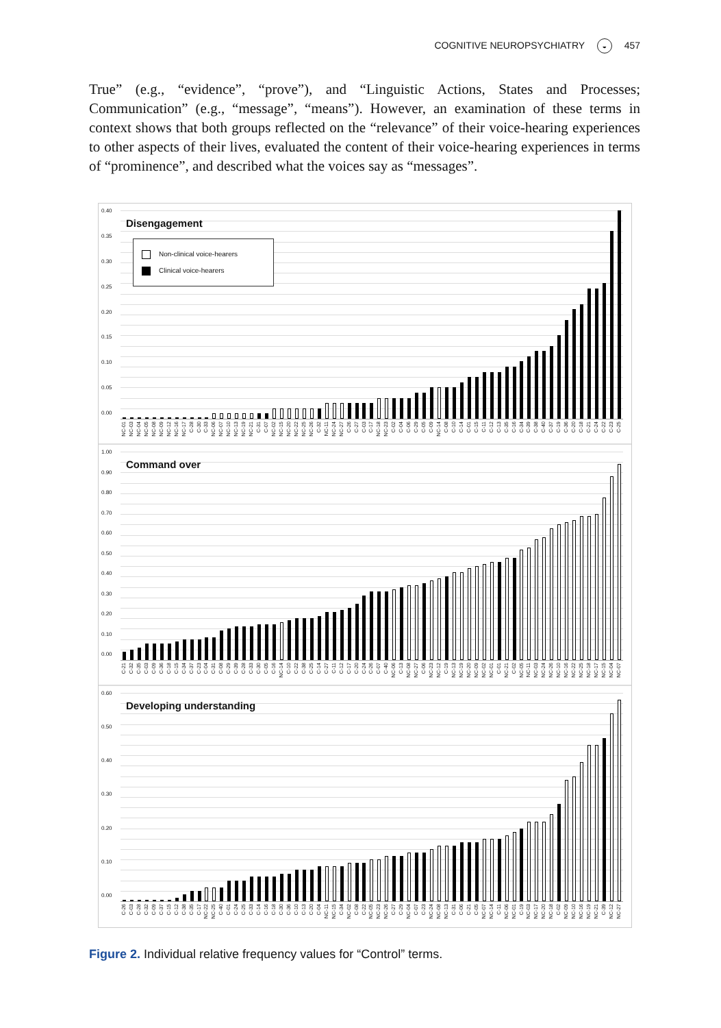COGNITIVE NEUROPSYCHIATRY ◒ 457
True” (e.g., “evidence”, “prove”), and “Linguistic Actions, States and Processes; Communication” (e.g., “message”, “means”). However, an examination of these terms in context shows that both groups reflected on the “relevance” of their voice-hearing experiences to other aspects of their lives, evaluated the content of their voice-hearing experiences in terms of “prominence”, and described what the voices say as “messages”.
0.40
0.35
0.30
0.25
0.20
0.15
0.10
0.05
0.00
NC-01 NC-03 NC-04 NC-05 NC-08 NC-09 NC-12 NC-16 NC-17 C-28 C-30 C-33 NC-06 NC-07 NC-10 NC-13 NC-19 NC-21 C-31 C-07 NC-02 NC-15 NC-20 NC-22 NC-25 NC-26 C-32 NC-11 NC-24 NC-27 C-26 C-27 C-03 C-17 NC-18 NC-23 C-02 C-04 C-06 C-29 C-05 C-09 NC-14 C-08 C-10 C-14 C-01 C-15 C-11 C-12 C-13 C-35 C-16 C-34 C-39 C-38 C-40 C-37 C-19 C-36 C-20 C-18 C-21 C-24 C-22 C-23 C-25
Disengagement
Non-clinical voice-hearers
Clinical voice-hearers
1.00
0.90
0.80
0.70
0.60
0.50
0.40
0.30
0.20
0.10
0.00
C-21 C-32 C-35 C-03 C-09 C-36 C-18 C-15 C-34 C-37 C-23 C-04 C-31 C-08 C-29 C-39 C-28 C-33 C-30 C-05 C-16 NC-14 C-10 C-22 C-38 C-25 C-14 C-27 C-11 C-12 C-17 C-20 C-24 C-26 C-07 C-40 NC-06 C-13 NC-08 NC-27 C-06 NC-23 NC-12 C-19 NC-13 NC-19 NC-20 NC-09 NC-02 NC-01 C-01 NC-21 C-02 NC-05 NC-11 NC-03 NC-24 NC-26 NC-10 NC-16 NC-22 NC-25 NC-18 NC-17 NC-15 NC-04 NC-07
Command over
0.60
0.50
0.40
0.30
0.20
0.10
0.00
C-26 C-03 C-28 C-32 C-09 C-37 C-15 C-12 C-38 C-35 C-17 NC-22 NC-25 C-40 C-01 C-24 C-25 C-33 C-14 C-16 C-18 C-30 C-36 C-10 C-13 C-20 C-04 NC-11 NC-15 C-34 NC-02 C-08 C-22 NC-05 NC-23 NC-26 C-27 C-29 NC-04 C-07 C-23 NC-24 NC-08 NC-13 C-31 C-06 C-21 C-05 NC-07 NC-14 C-11 NC-06 NC-01 C-19 NC-03 NC-17 NC-20 NC-18 C-02 NC-09 NC-10 NC-16 NC-19 NC-21 C-39 NC-12 NC-27
Developing understanding
Figure 2. Individual relative frequency values for “Control” terms.